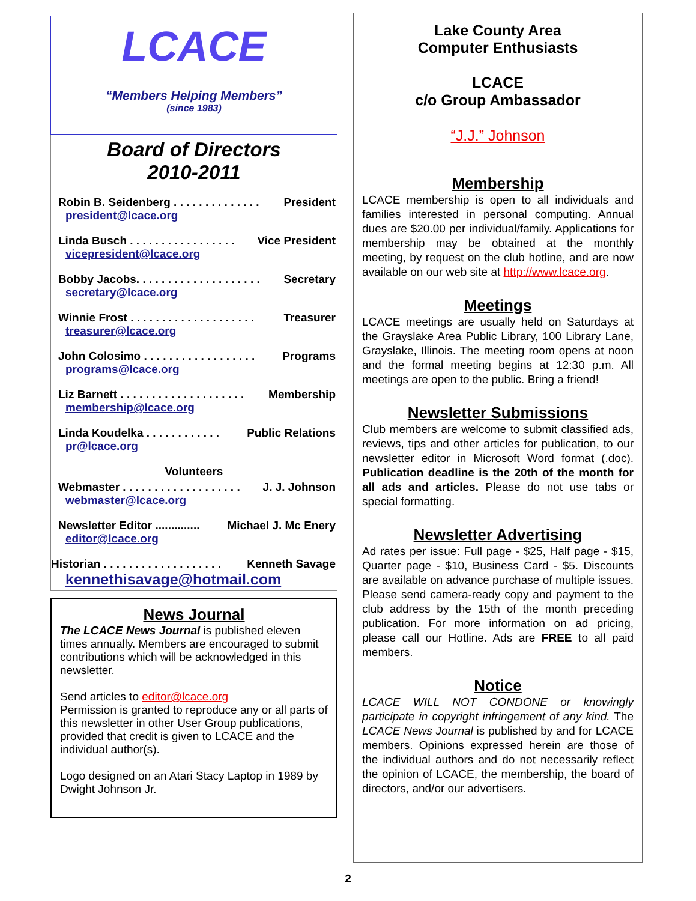LCACE
“Members Helping Members”
(since 1983)
Board of Directors
2010-2011
Robin B. Seidenberg . . . . . . . . . . . . . . President
president@lcace.org
Linda Busch . . . . . . . . . . . . . . . . . Vice President
vicepresident@lcace.org
Bobby Jacobs. . . . . . . . . . . . . . . . . . . . Secretary
secretary@lcace.org
Winnie Frost . . . . . . . . . . . . . . . . . . . . Treasurer
treasurer@lcace.org
John Colosimo . . . . . . . . . . . . . . . . . . Programs
programs@lcace.org
Liz Barnett . . . . . . . . . . . . . . . . . . . . Membership
membership@lcace.org
Linda Koudelka . . . . . . . . . . . . Public Relations
pr@lcace.org
Volunteers
Webmaster . . . . . . . . . . . . . . . . . . . J. J. Johnson
webmaster@lcace.org
Newsletter Editor .............. Michael J. Mc Enery
editor@lcace.org
Historian . . . . . . . . . . . . . . . . . . . Kenneth Savage
kennethisavage@hotmail.com
News Journal
The LCACE News Journal is published eleven times annually. Members are encouraged to submit contributions which will be acknowledged in this newsletter.
Send articles to editor@lcace.org
Permission is granted to reproduce any or all parts of this newsletter in other User Group publications, provided that credit is given to LCACE and the individual author(s).
Logo designed on an Atari Stacy Laptop in 1989 by Dwight Johnson Jr.
Lake County Area
Computer Enthusiasts
LCACE
c/o Group Ambassador
“J.J.” Johnson
Membership
LCACE membership is open to all individuals and families interested in personal computing. Annual dues are $20.00 per individual/family. Applications for membership may be obtained at the monthly meeting, by request on the club hotline, and are now available on our web site at http://www.lcace.org.
Meetings
LCACE meetings are usually held on Saturdays at the Grayslake Area Public Library, 100 Library Lane, Grayslake, Illinois. The meeting room opens at noon and the formal meeting begins at 12:30 p.m. All meetings are open to the public. Bring a friend!
Newsletter Submissions
Club members are welcome to submit classified ads, reviews, tips and other articles for publication, to our newsletter editor in Microsoft Word format (.doc). Publication deadline is the 20th of the month for all ads and articles. Please do not use tabs or special formatting.
Newsletter Advertising
Ad rates per issue: Full page - $25, Half page - $15, Quarter page - $10, Business Card - $5. Discounts are available on advance purchase of multiple issues. Please send camera-ready copy and payment to the club address by the 15th of the month preceding publication. For more information on ad pricing, please call our Hotline. Ads are FREE to all paid members.
Notice
LCACE WILL NOT CONDONE or knowingly participate in copyright infringement of any kind. The LCACE News Journal is published by and for LCACE members. Opinions expressed herein are those of the individual authors and do not necessarily reflect the opinion of LCACE, the membership, the board of directors, and/or our advertisers.
2